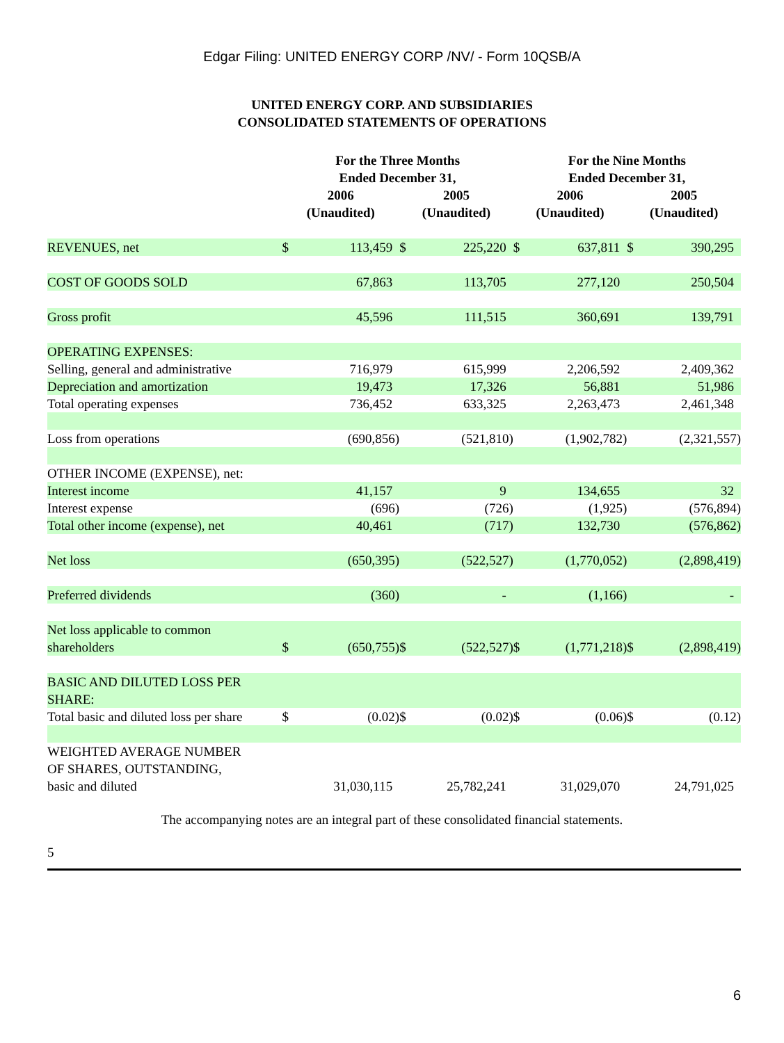Edgar Filing: UNITED ENERGY CORP /NV/ - Form 10QSB/A
UNITED ENERGY CORP. AND SUBSIDIARIES
CONSOLIDATED STATEMENTS OF OPERATIONS
| | For the Three Months Ended December 31, | | | | For the Nine Months Ended December 31, | | | |
| --- | --- | --- | --- | --- | --- | --- | --- | --- |
| | 2006 (Unaudited) | | 2005 (Unaudited) | | 2006 (Unaudited) | | 2005 (Unaudited) | |
| REVENUES, net | $ | 113,459 | $ | 225,220 | $ | 637,811 | $ | 390,295 |
| COST OF GOODS SOLD | | 67,863 | | 113,705 | | 277,120 | | 250,504 |
| Gross profit | | 45,596 | | 111,515 | | 360,691 | | 139,791 |
| OPERATING EXPENSES: | | | | | | | | |
| Selling, general and administrative | | 716,979 | | 615,999 | | 2,206,592 | | 2,409,362 |
| Depreciation and amortization | | 19,473 | | 17,326 | | 56,881 | | 51,986 |
| Total operating expenses | | 736,452 | | 633,325 | | 2,263,473 | | 2,461,348 |
| Loss from operations | | (690,856) | | (521,810) | | (1,902,782) | | (2,321,557) |
| OTHER INCOME (EXPENSE), net: | | | | | | | | |
| Interest income | | 41,157 | | 9 | | 134,655 | | 32 |
| Interest expense | | (696) | | (726) | | (1,925) | | (576,894) |
| Total other income (expense), net | | 40,461 | | (717) | | 132,730 | | (576,862) |
| Net loss | | (650,395) | | (522,527) | | (1,770,052) | | (2,898,419) |
| Preferred dividends | | (360) | | - | | (1,166) | | - |
| Net loss applicable to common shareholders | $ | (650,755) | $ | (522,527) | $ | (1,771,218) | $ | (2,898,419) |
| BASIC AND DILUTED LOSS PER SHARE: | | | | | | | | |
| Total basic and diluted loss per share | $ | (0.02) | $ | (0.02) | $ | (0.06) | $ | (0.12) |
| WEIGHTED AVERAGE NUMBER OF SHARES, OUTSTANDING, basic and diluted | | 31,030,115 | | 25,782,241 | | 31,029,070 | | 24,791,025 |
The accompanying notes are an integral part of these consolidated financial statements.
5
6